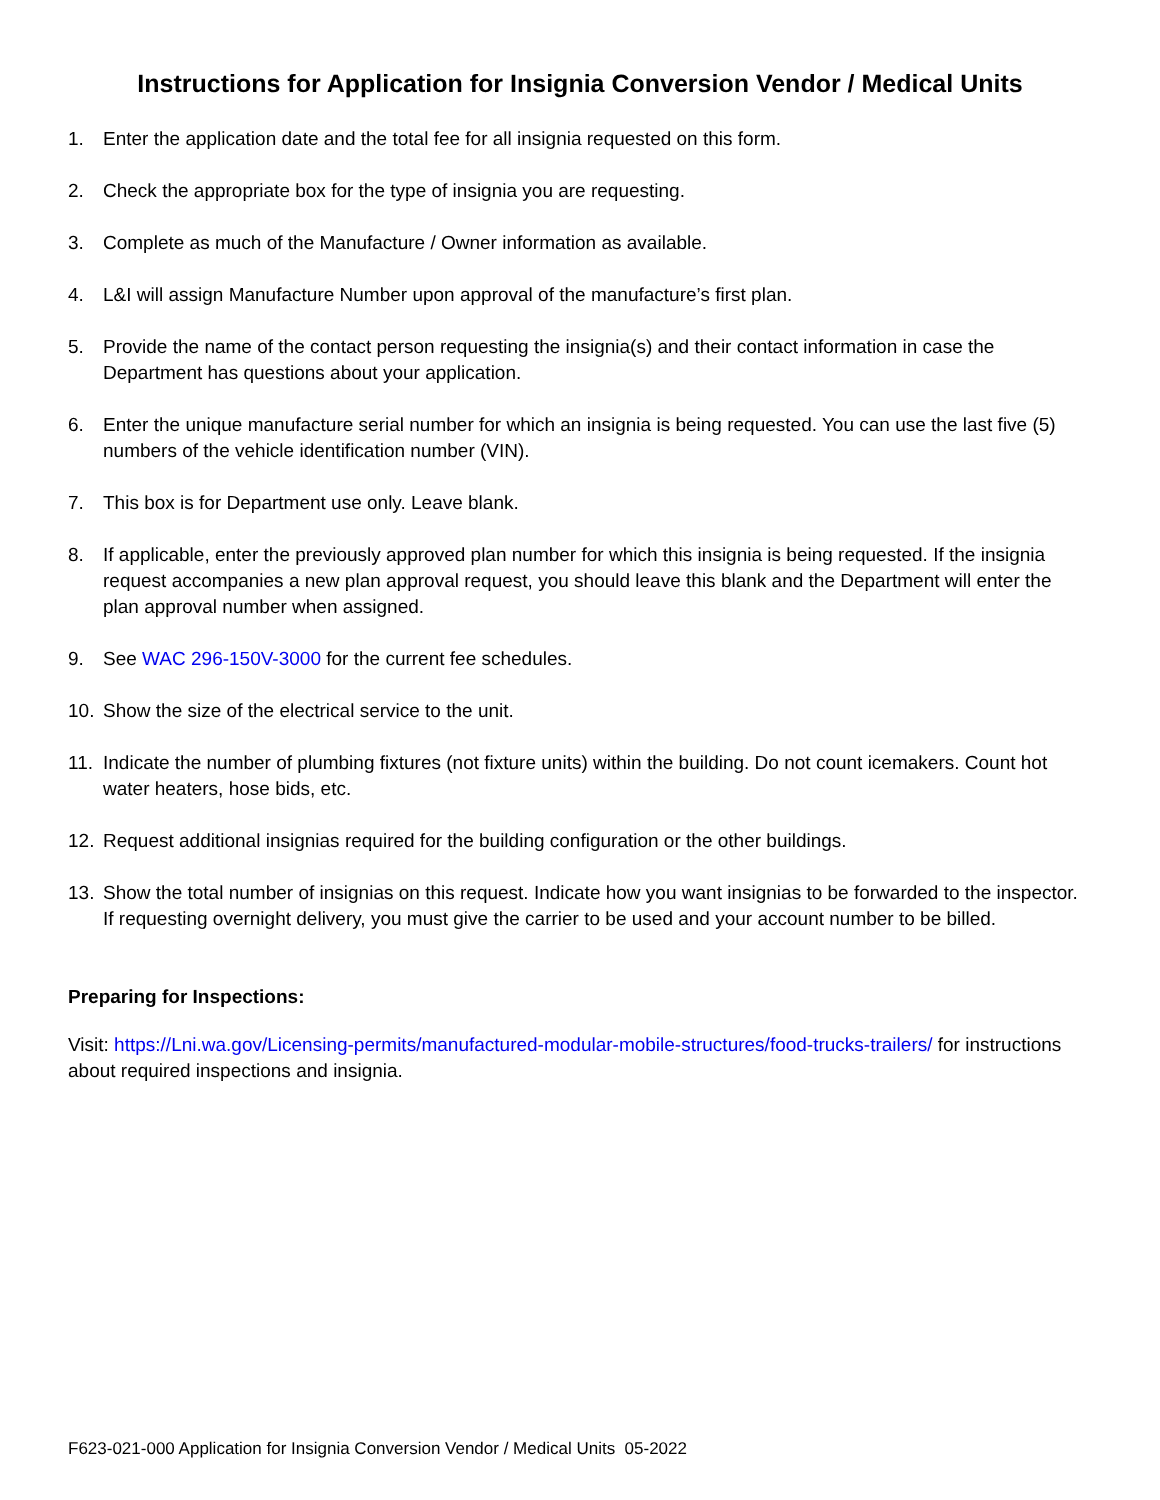Instructions for Application for Insignia Conversion Vendor / Medical Units
1. Enter the application date and the total fee for all insignia requested on this form.
2. Check the appropriate box for the type of insignia you are requesting.
3. Complete as much of the Manufacture / Owner information as available.
4. L&I will assign Manufacture Number upon approval of the manufacture’s first plan.
5. Provide the name of the contact person requesting the insignia(s) and their contact information in case the Department has questions about your application.
6. Enter the unique manufacture serial number for which an insignia is being requested. You can use the last five (5) numbers of the vehicle identification number (VIN).
7. This box is for Department use only. Leave blank.
8. If applicable, enter the previously approved plan number for which this insignia is being requested. If the insignia request accompanies a new plan approval request, you should leave this blank and the Department will enter the plan approval number when assigned.
9. See WAC 296-150V-3000 for the current fee schedules.
10. Show the size of the electrical service to the unit.
11. Indicate the number of plumbing fixtures (not fixture units) within the building. Do not count icemakers. Count hot water heaters, hose bids, etc.
12. Request additional insignias required for the building configuration or the other buildings.
13. Show the total number of insignias on this request. Indicate how you want insignias to be forwarded to the inspector. If requesting overnight delivery, you must give the carrier to be used and your account number to be billed.
Preparing for Inspections:
Visit: https://Lni.wa.gov/Licensing-permits/manufactured-modular-mobile-structures/food-trucks-trailers/ for instructions about required inspections and insignia.
F623-021-000 Application for Insignia Conversion Vendor / Medical Units 05-2022